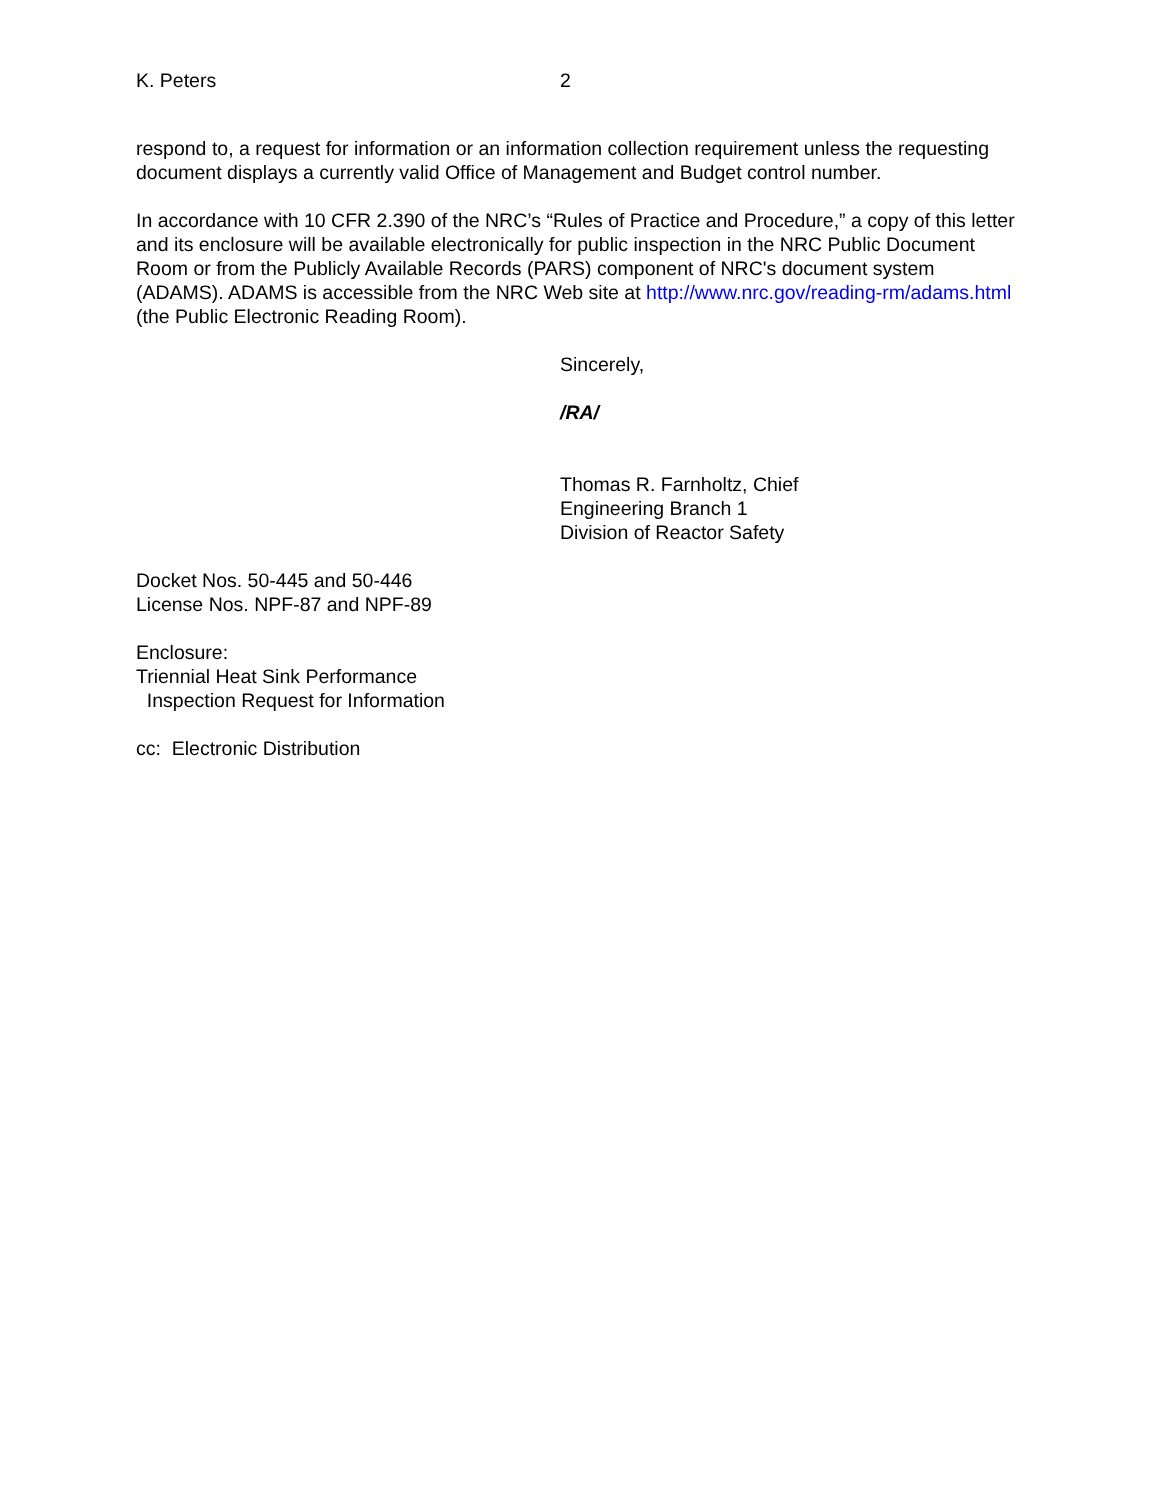K. Peters 2
respond to, a request for information or an information collection requirement unless the requesting document displays a currently valid Office of Management and Budget control number.
In accordance with 10 CFR 2.390 of the NRC’s “Rules of Practice and Procedure,” a copy of this letter and its enclosure will be available electronically for public inspection in the NRC Public Document Room or from the Publicly Available Records (PARS) component of NRC's document system (ADAMS). ADAMS is accessible from the NRC Web site at http://www.nrc.gov/reading-rm/adams.html (the Public Electronic Reading Room).
Sincerely,
/RA/
Thomas R. Farnholtz, Chief
Engineering Branch 1
Division of Reactor Safety
Docket Nos. 50-445 and 50-446
License Nos. NPF-87 and NPF-89
Enclosure:
Triennial Heat Sink Performance
Inspection Request for Information
cc: Electronic Distribution